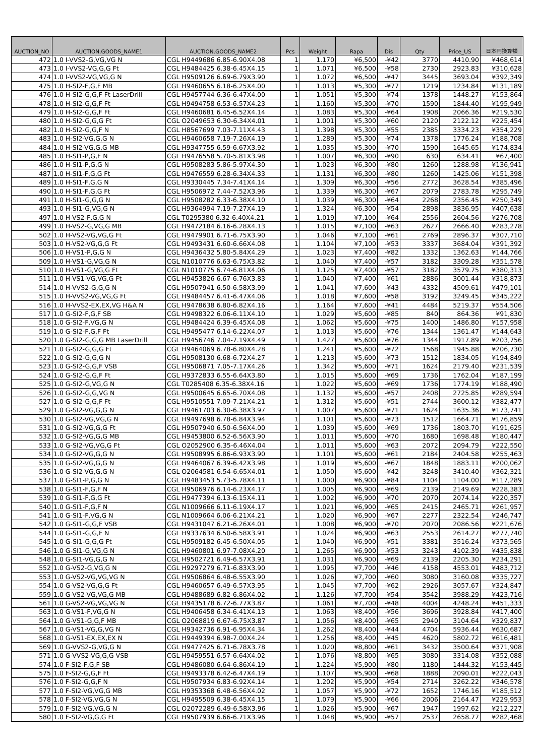| AUCTION_NO | AUCTION.GOODS_NAME1 | AUCTION.GOODS_NAME2 | Pcs | Weight | Rapa | Dis | Qty | Price_US | 日本円換算額 |
| --- | --- | --- | --- | --- | --- | --- | --- | --- | --- |
| 472 | 1.0 I-VVS2-G,VG,VG N | CGL H9449686 6.85-6.90X4.08 | 1 | 1.170 | ¥6,500 | -¥42 | 3770 | 4410.90 | ¥468,614 |
| 473 | 1.0 I-VVS2-VG,G,G Ft | CGL H9484425 6.38-6.45X4.15 | 1 | 1.071 | ¥6,500 | -¥58 | 2730 | 2923.83 | ¥310,628 |
| 474 | 1.0 I-VVS2-VG,VG,G N | CGL H9509126 6.69-6.79X3.90 | 1 | 1.072 | ¥6,500 | -¥47 | 3445 | 3693.04 | ¥392,349 |
| 475 | 1.0 H-SI2-F,G,F MB | CGL H9460655 6.18-6.25X4.00 | 1 | 1.013 | ¥5,300 | -¥77 | 1219 | 1234.84 | ¥131,189 |
| 476 | 1.0 H-SI2-G,G,F Ft LaserDrill | CGL H9457744 6.36-6.47X4.00 | 1 | 1.051 | ¥5,300 | -¥74 | 1378 | 1448.27 | ¥153,864 |
| 478 | 1.0 H-SI2-G,G,F Ft | CGL H9494758 6.53-6.57X4.23 | 1 | 1.160 | ¥5,300 | -¥70 | 1590 | 1844.40 | ¥195,949 |
| 479 | 1.0 H-SI2-G,G,F Ft | CGL H9460681 6.45-6.52X4.14 | 1 | 1.083 | ¥5,300 | -¥64 | 1908 | 2066.36 | ¥219,530 |
| 480 | 1.0 H-SI2-G,G,G Ft | CGL O2049653 6.30-6.34X4.01 | 1 | 1.001 | ¥5,300 | -¥60 | 2120 | 2122.12 | ¥225,454 |
| 482 | 1.0 H-SI2-G,G,F N | CGL H8567699 7.03-7.11X4.43 | 1 | 1.398 | ¥5,300 | -¥55 | 2385 | 3334.23 | ¥354,229 |
| 483 | 1.0 H-SI2-VG,G,G N | CGL H9460658 7.19-7.26X4.19 | 1 | 1.289 | ¥5,300 | -¥74 | 1378 | 1776.24 | ¥188,708 |
| 484 | 1.0 H-SI2-VG,G,G MB | CGL H9347755 6.59-6.67X3.92 | 1 | 1.035 | ¥5,300 | -¥70 | 1590 | 1645.65 | ¥174,834 |
| 485 | 1.0 H-SI1-P,G,F N | CGL H9476558 5.70-5.81X3.98 | 1 | 1.007 | ¥6,300 | -¥90 | 630 | 634.41 | ¥67,400 |
| 486 | 1.0 H-SI1-P,G,G N | CGL H9508283 5.86-5.97X4.30 | 1 | 1.023 | ¥6,300 | -¥80 | 1260 | 1288.98 | ¥136,941 |
| 487 | 1.0 H-SI1-F,G,G Ft | CGL H9476559 6.28-6.34X4.33 | 1 | 1.131 | ¥6,300 | -¥80 | 1260 | 1425.06 | ¥151,398 |
| 489 | 1.0 H-SI1-F,G,G N | CGL H9330445 7.34-7.41X4.14 | 1 | 1.309 | ¥6,300 | -¥56 | 2772 | 3628.54 | ¥385,496 |
| 490 | 1.0 H-SI1-F,G,G Ft | CGL H9506972 7.44-7.52X3.96 | 1 | 1.339 | ¥6,300 | -¥67 | 2079 | 2783.78 | ¥295,749 |
| 491 | 1.0 H-SI1-G,G,G N | CGL H9508282 6.33-6.38X4.10 | 1 | 1.039 | ¥6,300 | -¥64 | 2268 | 2356.45 | ¥250,349 |
| 493 | 1.0 H-SI1-G,VG,G N | CGL H9364994 7.19-7.27X4.19 | 1 | 1.324 | ¥6,300 | -¥54 | 2898 | 3836.95 | ¥407,638 |
| 497 | 1.0 H-VS2-F,G,G N | CGL T0295380 6.32-6.40X4.21 | 1 | 1.019 | ¥7,100 | -¥64 | 2556 | 2604.56 | ¥276,708 |
| 499 | 1.0 H-VS2-G,VG,G MB | CGL H9472184 6.16-6.28X4.13 | 1 | 1.015 | ¥7,100 | -¥63 | 2627 | 2666.40 | ¥283,278 |
| 502 | 1.0 H-VS2-VG,VG,G Ft | CGL H9479901 6.71-6.75X3.90 | 1 | 1.046 | ¥7,100 | -¥61 | 2769 | 2896.37 | ¥307,710 |
| 503 | 1.0 H-VS2-VG,G,G Ft | CGL H9493431 6.60-6.66X4.08 | 1 | 1.104 | ¥7,100 | -¥53 | 3337 | 3684.04 | ¥391,392 |
| 506 | 1.0 H-VS1-P,G,G N | CGL H9436432 5.80-5.84X4.29 | 1 | 1.023 | ¥7,400 | -¥82 | 1332 | 1362.63 | ¥144,766 |
| 509 | 1.0 H-VS1-G,VG,G N | CGL N1010776 6.63-6.75X3.82 | 1 | 1.040 | ¥7,400 | -¥57 | 3182 | 3309.28 | ¥351,578 |
| 510 | 1.0 H-VS1-G,VG,G Ft | CGL N1010775 6.74-6.81X4.06 | 1 | 1.125 | ¥7,400 | -¥57 | 3182 | 3579.75 | ¥380,313 |
| 511 | 1.0 H-VS1-VG,VG,G Ft | CGL H9453826 6.67-6.76X3.83 | 1 | 1.040 | ¥7,400 | -¥61 | 2886 | 3001.44 | ¥318,873 |
| 514 | 1.0 H-VVS2-G,G,G N | CGL H9507941 6.50-6.58X3.99 | 1 | 1.041 | ¥7,600 | -¥43 | 4332 | 4509.61 | ¥479,101 |
| 515 | 1.0 H-VVS2-VG,VG,G Ft | CGL H9484457 6.41-6.47X4.06 | 1 | 1.018 | ¥7,600 | -¥58 | 3192 | 3249.45 | ¥345,222 |
| 516 | 1.0 H-VVS2-EX,EX,VG H&A N | CGL H9478638 6.80-6.82X4.16 | 1 | 1.164 | ¥7,600 | -¥41 | 4484 | 5219.37 | ¥554,506 |
| 517 | 1.0 G-SI2-F,G,F SB | CGL H9498322 6.06-6.11X4.10 | 1 | 1.029 | ¥5,600 | -¥85 | 840 | 864.36 | ¥91,830 |
| 518 | 1.0 G-SI2-F,VG,G N | CGL H9484424 6.39-6.45X4.08 | 1 | 1.062 | ¥5,600 | -¥75 | 1400 | 1486.80 | ¥157,958 |
| 519 | 1.0 G-SI2-F,G,F Ft | CGL H9495477 6.14-6.22X4.07 | 1 | 1.013 | ¥5,600 | -¥76 | 1344 | 1361.47 | ¥144,643 |
| 520 | 1.0 G-SI2-G,G,G MB LaserDrill | CGL H9456746 7.04-7.19X4.49 | 1 | 1.427 | ¥5,600 | -¥76 | 1344 | 1917.89 | ¥203,756 |
| 521 | 1.0 G-SI2-G,G,G Ft | CGL H9464069 6.78-6.80X4.28 | 1 | 1.241 | ¥5,600 | -¥72 | 1568 | 1945.88 | ¥206,730 |
| 522 | 1.0 G-SI2-G,G,G N | CGL H9508130 6.68-6.72X4.27 | 1 | 1.213 | ¥5,600 | -¥73 | 1512 | 1834.05 | ¥194,849 |
| 523 | 1.0 G-SI2-G,G,F VSB | CGL H9506871 7.05-7.17X4.26 | 1 | 1.342 | ¥5,600 | -¥71 | 1624 | 2179.40 | ¥231,539 |
| 524 | 1.0 G-SI2-G,G,F Ft | CGL H9372833 6.55-6.64X3.80 | 1 | 1.015 | ¥5,600 | -¥69 | 1736 | 1762.04 | ¥187,199 |
| 525 | 1.0 G-SI2-G,VG,G N | CGL T0285408 6.35-6.38X4.16 | 1 | 1.022 | ¥5,600 | -¥69 | 1736 | 1774.19 | ¥188,490 |
| 526 | 1.0 G-SI2-G,G,VG N | CGL H9500645 6.65-6.70X4.08 | 1 | 1.132 | ¥5,600 | -¥57 | 2408 | 2725.85 | ¥289,594 |
| 527 | 1.0 G-SI2-G,G,F Ft | CGL H9510551 7.09-7.21X4.21 | 1 | 1.312 | ¥5,600 | -¥51 | 2744 | 3600.12 | ¥382,477 |
| 529 | 1.0 G-SI2-VG,G,G N | CGL H9461703 6.30-6.38X3.97 | 1 | 1.007 | ¥5,600 | -¥71 | 1624 | 1635.36 | ¥173,741 |
| 530 | 1.0 G-SI2-VG,VG,G N | CGL H9497698 6.78-6.84X3.94 | 1 | 1.101 | ¥5,600 | -¥73 | 1512 | 1664.71 | ¥176,859 |
| 531 | 1.0 G-SI2-VG,G,G Ft | CGL H9507940 6.50-6.56X4.00 | 1 | 1.039 | ¥5,600 | -¥69 | 1736 | 1803.70 | ¥191,625 |
| 532 | 1.0 G-SI2-VG,G,G MB | CGL H9453800 6.52-6.56X3.90 | 1 | 1.011 | ¥5,600 | -¥70 | 1680 | 1698.48 | ¥180,447 |
| 533 | 1.0 G-SI2-VG,VG,G Ft | CGL O2052900 6.35-6.46X4.04 | 1 | 1.011 | ¥5,600 | -¥63 | 2072 | 2094.79 | ¥222,550 |
| 534 | 1.0 G-SI2-VG,G,G N | CGL H9508995 6.86-6.93X3.90 | 1 | 1.101 | ¥5,600 | -¥61 | 2184 | 2404.58 | ¥255,463 |
| 535 | 1.0 G-SI2-VG,G,G N | CGL H9464067 6.39-6.42X3.98 | 1 | 1.019 | ¥5,600 | -¥67 | 1848 | 1883.11 | ¥200,062 |
| 536 | 1.0 G-SI2-VG,G,G N | CGL O2064581 6.54-6.65X4.01 | 1 | 1.050 | ¥5,600 | -¥42 | 3248 | 3410.40 | ¥362,321 |
| 537 | 1.0 G-SI1-P,G,G N | CGL H9483453 5.73-5.78X4.11 | 1 | 1.000 | ¥6,900 | -¥84 | 1104 | 1104.00 | ¥117,289 |
| 538 | 1.0 G-SI1-F,G,F N | CGL H9506976 6.14-6.23X4.17 | 1 | 1.005 | ¥6,900 | -¥69 | 2139 | 2149.69 | ¥228,383 |
| 539 | 1.0 G-SI1-F,G,G Ft | CGL H9477394 6.13-6.15X4.11 | 1 | 1.002 | ¥6,900 | -¥70 | 2070 | 2074.14 | ¥220,357 |
| 540 | 1.0 G-SI1-F,G,F N | CGL N1009666 6.11-6.19X4.17 | 1 | 1.021 | ¥6,900 | -¥65 | 2415 | 2465.71 | ¥261,957 |
| 541 | 1.0 G-SI1-F,VG,G N | CGL N1009664 6.06-6.21X4.21 | 1 | 1.020 | ¥6,900 | -¥67 | 2277 | 2322.54 | ¥246,747 |
| 542 | 1.0 G-SI1-G,G,F VSB | CGL H9431047 6.21-6.26X4.01 | 1 | 1.008 | ¥6,900 | -¥70 | 2070 | 2086.56 | ¥221,676 |
| 544 | 1.0 G-SI1-G,G,F N | CGL H9337634 6.50-6.58X3.91 | 1 | 1.024 | ¥6,900 | -¥63 | 2553 | 2614.27 | ¥277,740 |
| 545 | 1.0 G-SI1-G,G,G Ft | CGL H9509182 6.45-6.50X4.05 | 1 | 1.040 | ¥6,900 | -¥51 | 3381 | 3516.24 | ¥373,565 |
| 546 | 1.0 G-SI1-G,VG,G N | CGL H9460801 6.97-7.08X4.20 | 1 | 1.265 | ¥6,900 | -¥53 | 3243 | 4102.39 | ¥435,838 |
| 548 | 1.0 G-SI1-VG,G,G N | CGL H9502721 6.49-6.57X3.91 | 1 | 1.031 | ¥6,900 | -¥69 | 2139 | 2205.30 | ¥234,291 |
| 552 | 1.0 G-VS2-G,VG,G N | CGL H9297279 6.71-6.83X3.90 | 1 | 1.095 | ¥7,700 | -¥46 | 4158 | 4553.01 | ¥483,712 |
| 553 | 1.0 G-VS2-VG,VG,VG N | CGL H9506864 6.48-6.55X3.90 | 1 | 1.026 | ¥7,700 | -¥60 | 3080 | 3160.08 | ¥335,727 |
| 554 | 1.0 G-VS2-VG,G,G Ft | CGL H9460657 6.49-6.57X3.95 | 1 | 1.045 | ¥7,700 | -¥62 | 2926 | 3057.67 | ¥324,847 |
| 559 | 1.0 G-VS2-VG,VG,G MB | CGL H9488689 6.82-6.86X4.02 | 1 | 1.126 | ¥7,700 | -¥54 | 3542 | 3988.29 | ¥423,716 |
| 561 | 1.0 G-VS2-VG,VG,VG N | CGL H9435178 6.72-6.77X3.87 | 1 | 1.061 | ¥7,700 | -¥48 | 4004 | 4248.24 | ¥451,333 |
| 563 | 1.0 G-VS1-F,VG,G N | CGL H9406458 6.34-6.41X4.13 | 1 | 1.063 | ¥8,400 | -¥56 | 3696 | 3928.84 | ¥417,400 |
| 564 | 1.0 G-VS1-G,G,F MB | CGL O2068819 6.67-6.75X3.87 | 1 | 1.056 | ¥8,400 | -¥65 | 2940 | 3104.64 | ¥329,837 |
| 567 | 1.0 G-VS1-VG,G,VG N | CGL H9342736 6.91-6.95X4.34 | 1 | 1.262 | ¥8,400 | -¥44 | 4704 | 5936.44 | ¥630,687 |
| 568 | 1.0 G-VS1-EX,EX,EX N | CGL H9449394 6.98-7.00X4.24 | 1 | 1.256 | ¥8,400 | -¥45 | 4620 | 5802.72 | ¥616,481 |
| 569 | 1.0 G-VVS2-G,VG,G N | CGL H9477425 6.71-6.78X3.78 | 1 | 1.020 | ¥8,800 | -¥61 | 3432 | 3500.64 | ¥371,908 |
| 571 | 1.0 G-VVS2-VG,G,G VSB | CGL H9459551 6.57-6.64X4.02 | 1 | 1.076 | ¥8,800 | -¥65 | 3080 | 3314.08 | ¥352,088 |
| 574 | 1.0 F-SI2-F,G,F SB | CGL H9486080 6.64-6.86X4.19 | 1 | 1.224 | ¥5,900 | -¥80 | 1180 | 1444.32 | ¥153,445 |
| 575 | 1.0 F-SI2-G,G,F Ft | CGL H9493378 6.42-6.47X4.19 | 1 | 1.107 | ¥5,900 | -¥68 | 1888 | 2090.01 | ¥222,043 |
| 576 | 1.0 F-SI2-G,G,F N | CGL H9507934 6.83-6.92X4.14 | 1 | 1.202 | ¥5,900 | -¥54 | 2714 | 3262.22 | ¥346,578 |
| 577 | 1.0 F-SI2-VG,VG,G MB | CGL H9353368 6.48-6.56X4.02 | 1 | 1.057 | ¥5,900 | -¥72 | 1652 | 1746.16 | ¥185,512 |
| 578 | 1.0 F-SI2-VG,VG,G N | CGL H9495509 6.38-6.45X4.15 | 1 | 1.079 | ¥5,900 | -¥66 | 2006 | 2164.47 | ¥229,953 |
| 579 | 1.0 F-SI2-VG,VG,G N | CGL O2072289 6.49-6.58X3.96 | 1 | 1.026 | ¥5,900 | -¥67 | 1947 | 1997.62 | ¥212,227 |
| 580 | 1.0 F-SI2-VG,G,G Ft | CGL H9507939 6.66-6.71X3.96 | 1 | 1.048 | ¥5,900 | -¥57 | 2537 | 2658.77 | ¥282,468 |